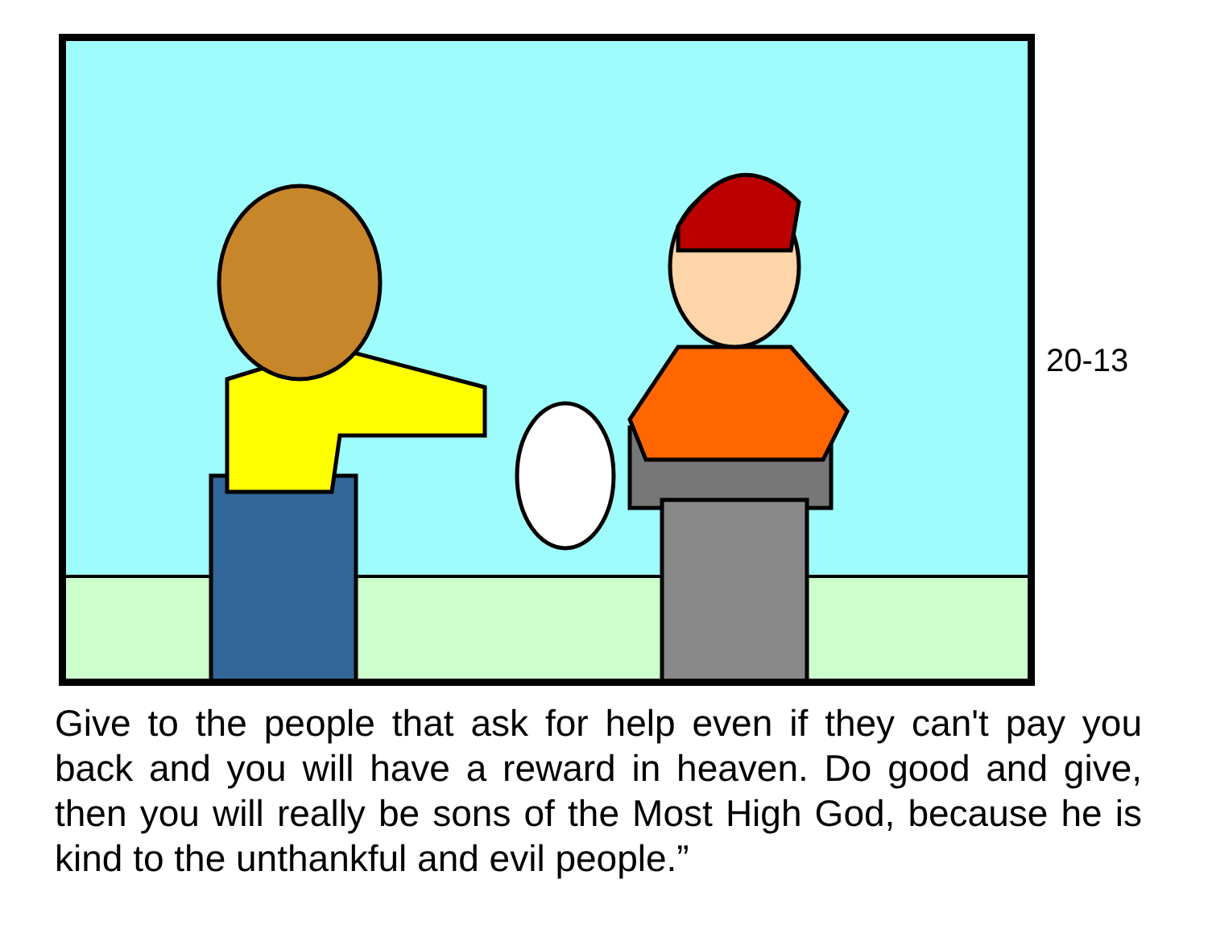20-13
Give to the people that ask for help even if they can't pay you back and you will have a reward in heaven. Do good and give, then you will really be sons of the Most High God, because he is kind to the unthankful and evil people.”